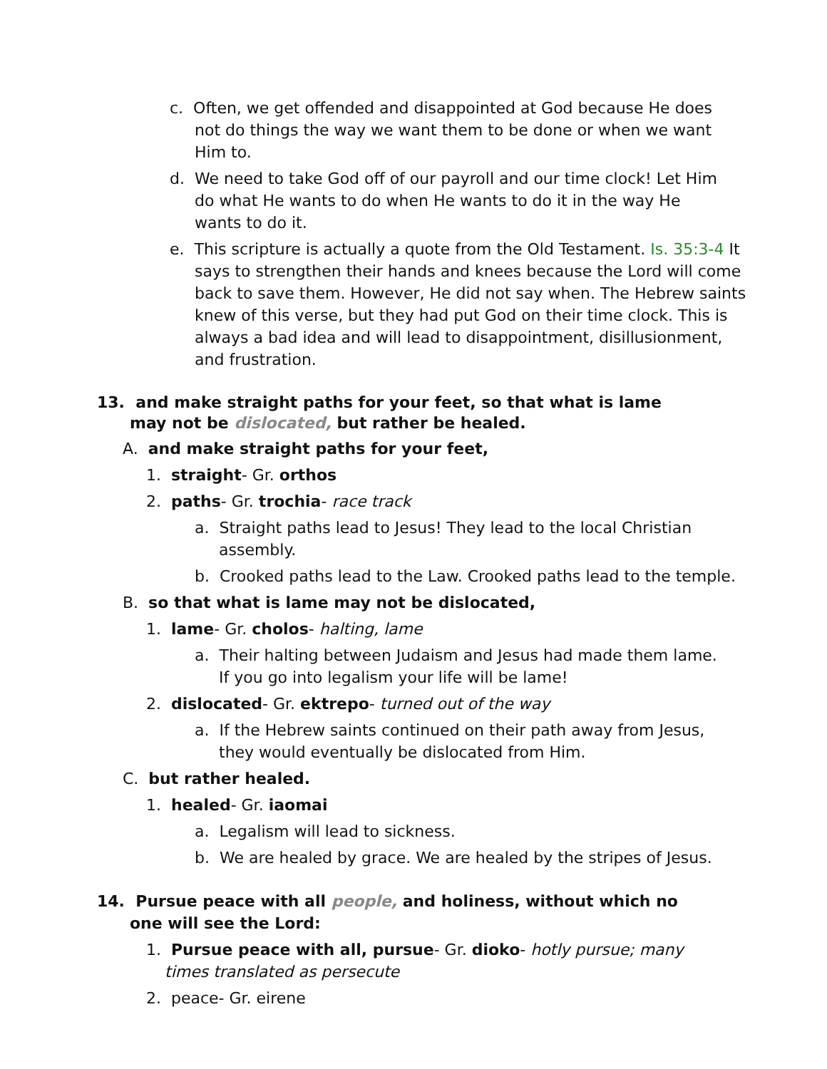c. Often, we get offended and disappointed at God because He does not do things the way we want them to be done or when we want Him to.
d. We need to take God off of our payroll and our time clock! Let Him do what He wants to do when He wants to do it in the way He wants to do it.
e. This scripture is actually a quote from the Old Testament. Is. 35:3-4 It says to strengthen their hands and knees because the Lord will come back to save them. However, He did not say when. The Hebrew saints knew of this verse, but they had put God on their time clock. This is always a bad idea and will lead to disappointment, disillusionment, and frustration.
13. and make straight paths for your feet, so that what is lame may not be dislocated, but rather be healed.
A. and make straight paths for your feet,
1. straight- Gr. orthos
2. paths- Gr. trochia- race track
a. Straight paths lead to Jesus! They lead to the local Christian assembly.
b. Crooked paths lead to the Law. Crooked paths lead to the temple.
B. so that what is lame may not be dislocated,
1. lame- Gr. cholos- halting, lame
a. Their halting between Judaism and Jesus had made them lame. If you go into legalism your life will be lame!
2. dislocated- Gr. ektrepo- turned out of the way
a. If the Hebrew saints continued on their path away from Jesus, they would eventually be dislocated from Him.
C. but rather healed.
1. healed- Gr. iaomai
a. Legalism will lead to sickness.
b. We are healed by grace. We are healed by the stripes of Jesus.
14. Pursue peace with all people, and holiness, without which no one will see the Lord:
1. Pursue peace with all, pursue- Gr. dioko- hotly pursue; many times translated as persecute
2. peace- Gr. eirene